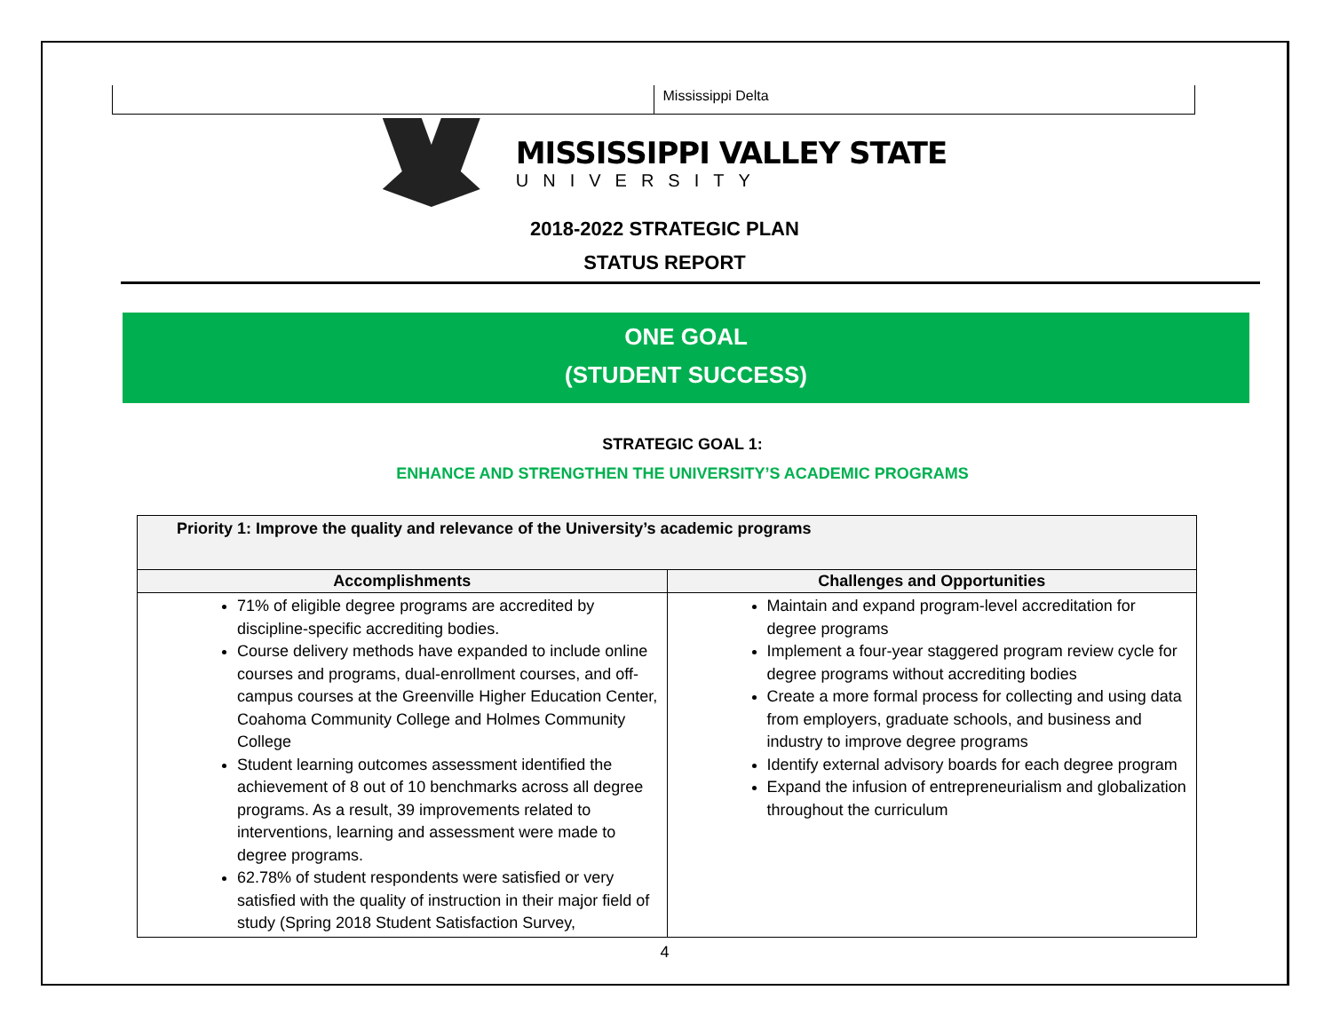Mississippi Delta
MISSISSIPPI VALLEY STATE
UNIVERSITY
2018-2022 STRATEGIC PLAN
STATUS REPORT
ONE GOAL
(STUDENT SUCCESS)
STRATEGIC GOAL 1:
ENHANCE AND STRENGTHEN THE UNIVERSITY’S ACADEMIC PROGRAMS
| Priority 1: Improve the quality and relevance of the University’s academic programs | |
| --- | --- |
| Accomplishments | Challenges and Opportunities |
| 71% of eligible degree programs are accredited by discipline-specific accrediting bodies. Course delivery methods have expanded to include online courses and programs, dual-enrollment courses, and off-campus courses at the Greenville Higher Education Center, Coahoma Community College and Holmes Community College Student learning outcomes assessment identified the achievement of 8 out of 10 benchmarks across all degree programs. As a result, 39 improvements related to interventions, learning and assessment were made to degree programs. 62.78% of student respondents were satisfied or very satisfied with the quality of instruction in their major field of study (Spring 2018 Student Satisfaction Survey, | Maintain and expand program-level accreditation for degree programs Implement a four-year staggered program review cycle for degree programs without accrediting bodies Create a more formal process for collecting and using data from employers, graduate schools, and business and industry to improve degree programs Identify external advisory boards for each degree program Expand the infusion of entrepreneurialism and globalization throughout the curriculum |
4